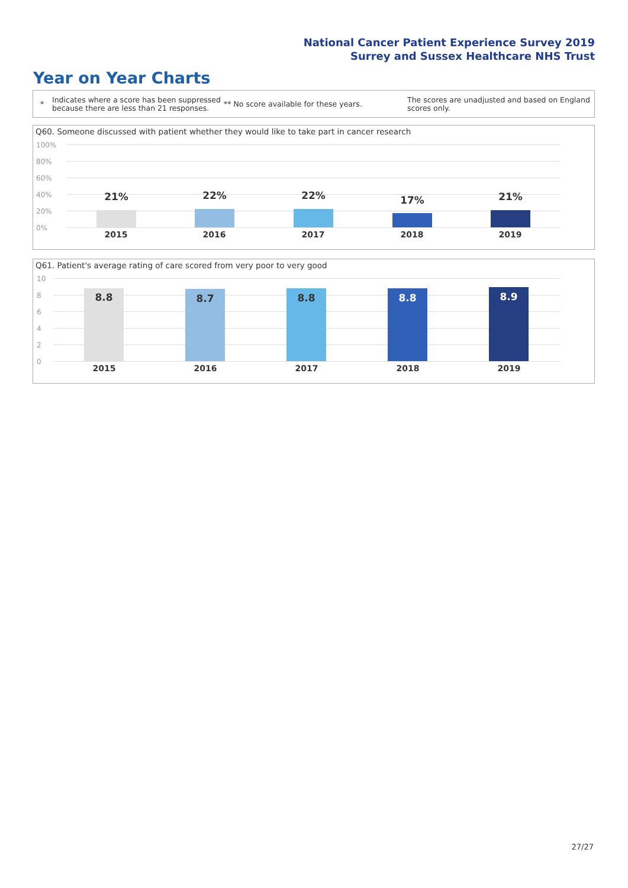National Cancer Patient Experience Survey 2019
Surrey and Sussex Healthcare NHS Trust
Year on Year Charts
*
Indicates where a score has been suppressed because there are less than 21 responses.
** No score available for these years.
The scores are unadjusted and based on England scores only.
Q60. Someone discussed with patient whether they would like to take part in cancer research
100%
80%
60%
40%
20%
0%
21% 22% 22% 17% 21%
2015 2016 2017 2018 2019
Q61. Patient's average rating of care scored from very poor to very good
10
8
6
4
2
0
8.8 8.7 8.8 8.8 8.9
2015 2016 2017 2018 2019
27/27